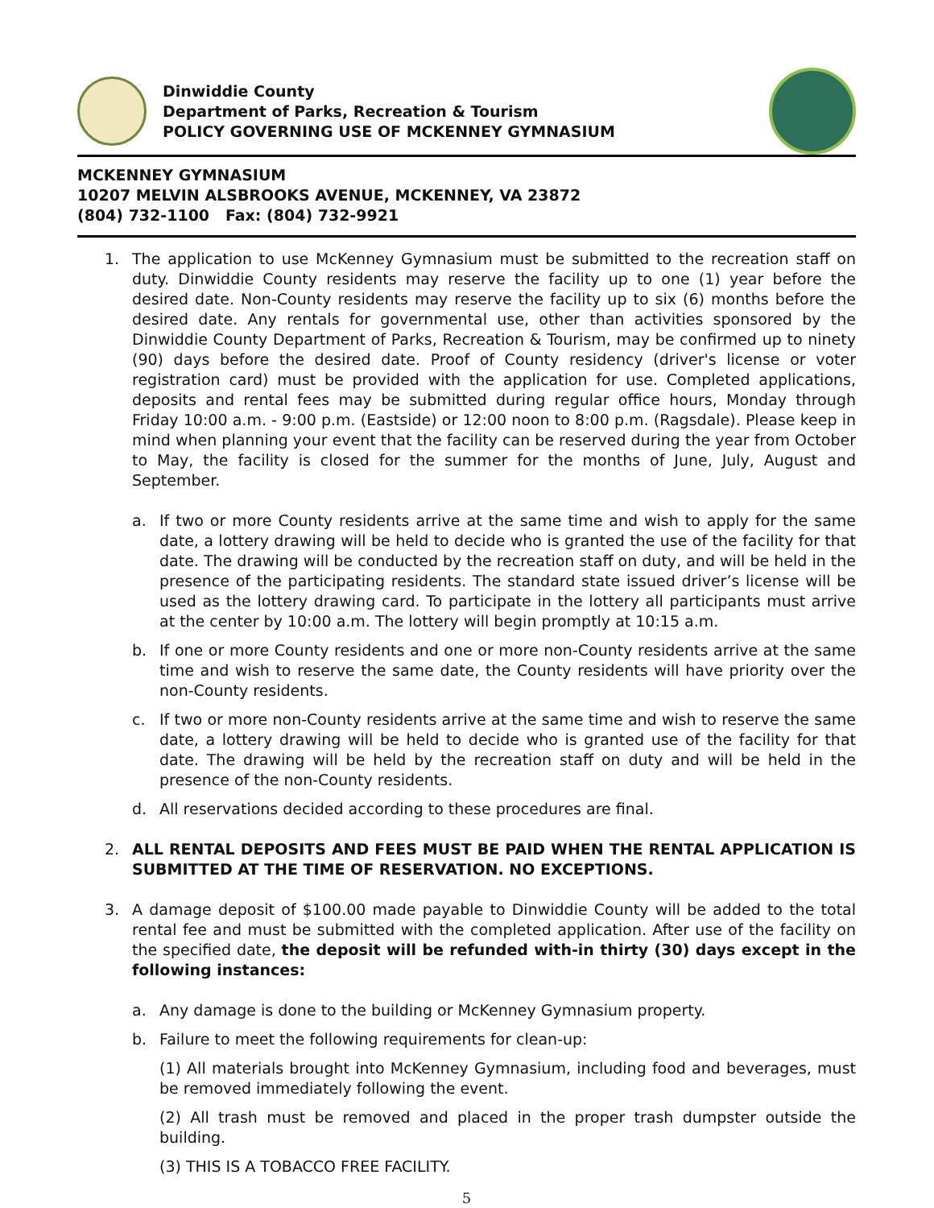Dinwiddie County
Department of Parks, Recreation & Tourism
POLICY GOVERNING USE OF MCKENNEY GYMNASIUM
MCKENNEY GYMNASIUM
10207 MELVIN ALSBROOKS AVENUE, MCKENNEY, VA 23872
(804) 732-1100 Fax: (804) 732-9921
1. The application to use McKenney Gymnasium must be submitted to the recreation staff on duty. Dinwiddie County residents may reserve the facility up to one (1) year before the desired date. Non-County residents may reserve the facility up to six (6) months before the desired date. Any rentals for governmental use, other than activities sponsored by the Dinwiddie County Department of Parks, Recreation & Tourism, may be confirmed up to ninety (90) days before the desired date. Proof of County residency (driver's license or voter registration card) must be provided with the application for use. Completed applications, deposits and rental fees may be submitted during regular office hours, Monday through Friday 10:00 a.m. - 9:00 p.m. (Eastside) or 12:00 noon to 8:00 p.m. (Ragsdale). Please keep in mind when planning your event that the facility can be reserved during the year from October to May, the facility is closed for the summer for the months of June, July, August and September.
a. If two or more County residents arrive at the same time and wish to apply for the same date, a lottery drawing will be held to decide who is granted the use of the facility for that date. The drawing will be conducted by the recreation staff on duty, and will be held in the presence of the participating residents. The standard state issued driver’s license will be used as the lottery drawing card. To participate in the lottery all participants must arrive at the center by 10:00 a.m. The lottery will begin promptly at 10:15 a.m.
b. If one or more County residents and one or more non-County residents arrive at the same time and wish to reserve the same date, the County residents will have priority over the non-County residents.
c. If two or more non-County residents arrive at the same time and wish to reserve the same date, a lottery drawing will be held to decide who is granted use of the facility for that date. The drawing will be held by the recreation staff on duty and will be held in the presence of the non-County residents.
d. All reservations decided according to these procedures are final.
2. ALL RENTAL DEPOSITS AND FEES MUST BE PAID WHEN THE RENTAL APPLICATION IS SUBMITTED AT THE TIME OF RESERVATION. NO EXCEPTIONS.
3. A damage deposit of $100.00 made payable to Dinwiddie County will be added to the total rental fee and must be submitted with the completed application. After use of the facility on the specified date, the deposit will be refunded with-in thirty (30) days except in the following instances:
a. Any damage is done to the building or McKenney Gymnasium property.
b. Failure to meet the following requirements for clean-up:
(1) All materials brought into McKenney Gymnasium, including food and beverages, must be removed immediately following the event.
(2) All trash must be removed and placed in the proper trash dumpster outside the building.
(3) THIS IS A TOBACCO FREE FACILITY.
5